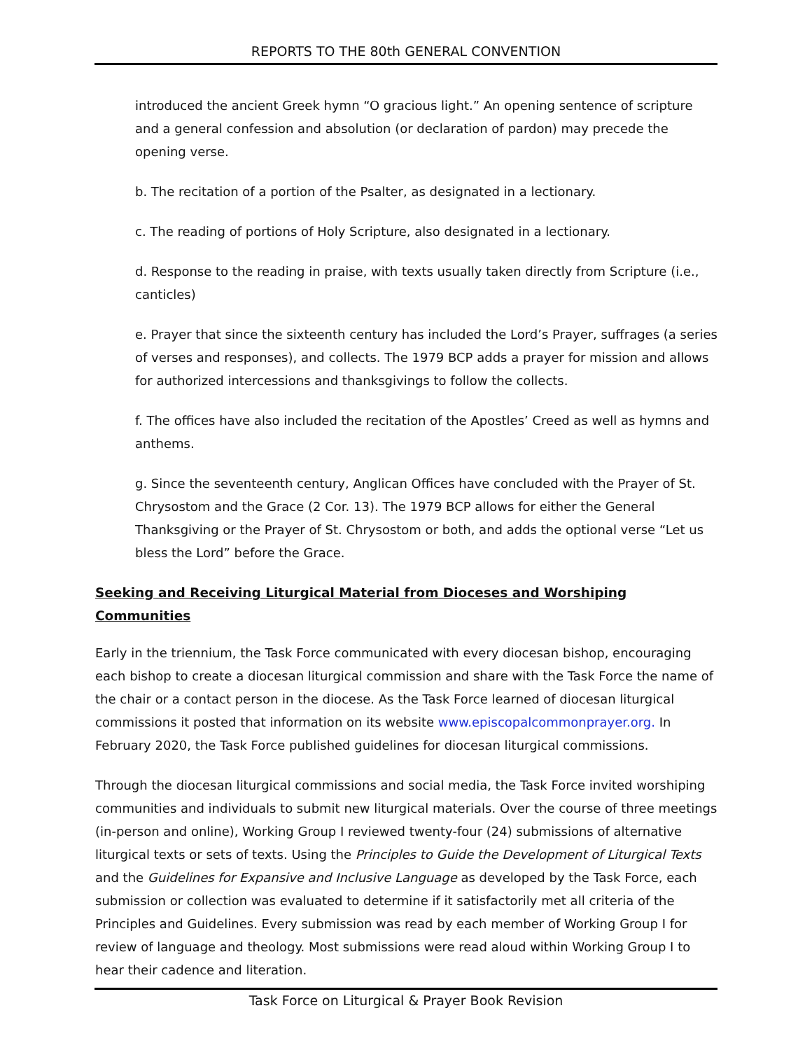REPORTS TO THE 80th GENERAL CONVENTION
introduced the ancient Greek hymn “O gracious light.” An opening sentence of scripture and a general confession and absolution (or declaration of pardon) may precede the opening verse.
b. The recitation of a portion of the Psalter, as designated in a lectionary.
c. The reading of portions of Holy Scripture, also designated in a lectionary.
d. Response to the reading in praise, with texts usually taken directly from Scripture (i.e., canticles)
e. Prayer that since the sixteenth century has included the Lord’s Prayer, suffrages (a series of verses and responses), and collects. The 1979 BCP adds a prayer for mission and allows for authorized intercessions and thanksgivings to follow the collects.
f. The offices have also included the recitation of the Apostles’ Creed as well as hymns and anthems.
g. Since the seventeenth century, Anglican Offices have concluded with the Prayer of St. Chrysostom and the Grace (2 Cor. 13). The 1979 BCP allows for either the General Thanksgiving or the Prayer of St. Chrysostom or both, and adds the optional verse “Let us bless the Lord” before the Grace.
Seeking and Receiving Liturgical Material from Dioceses and Worshiping Communities
Early in the triennium, the Task Force communicated with every diocesan bishop, encouraging each bishop to create a diocesan liturgical commission and share with the Task Force the name of the chair or a contact person in the diocese. As the Task Force learned of diocesan liturgical commissions it posted that information on its website www.episcopalcommonprayer.org. In February 2020, the Task Force published guidelines for diocesan liturgical commissions.
Through the diocesan liturgical commissions and social media, the Task Force invited worshiping communities and individuals to submit new liturgical materials. Over the course of three meetings (in-person and online), Working Group I reviewed twenty-four (24) submissions of alternative liturgical texts or sets of texts. Using the Principles to Guide the Development of Liturgical Texts and the Guidelines for Expansive and Inclusive Language as developed by the Task Force, each submission or collection was evaluated to determine if it satisfactorily met all criteria of the Principles and Guidelines. Every submission was read by each member of Working Group I for review of language and theology. Most submissions were read aloud within Working Group I to hear their cadence and literation.
Task Force on Liturgical & Prayer Book Revision